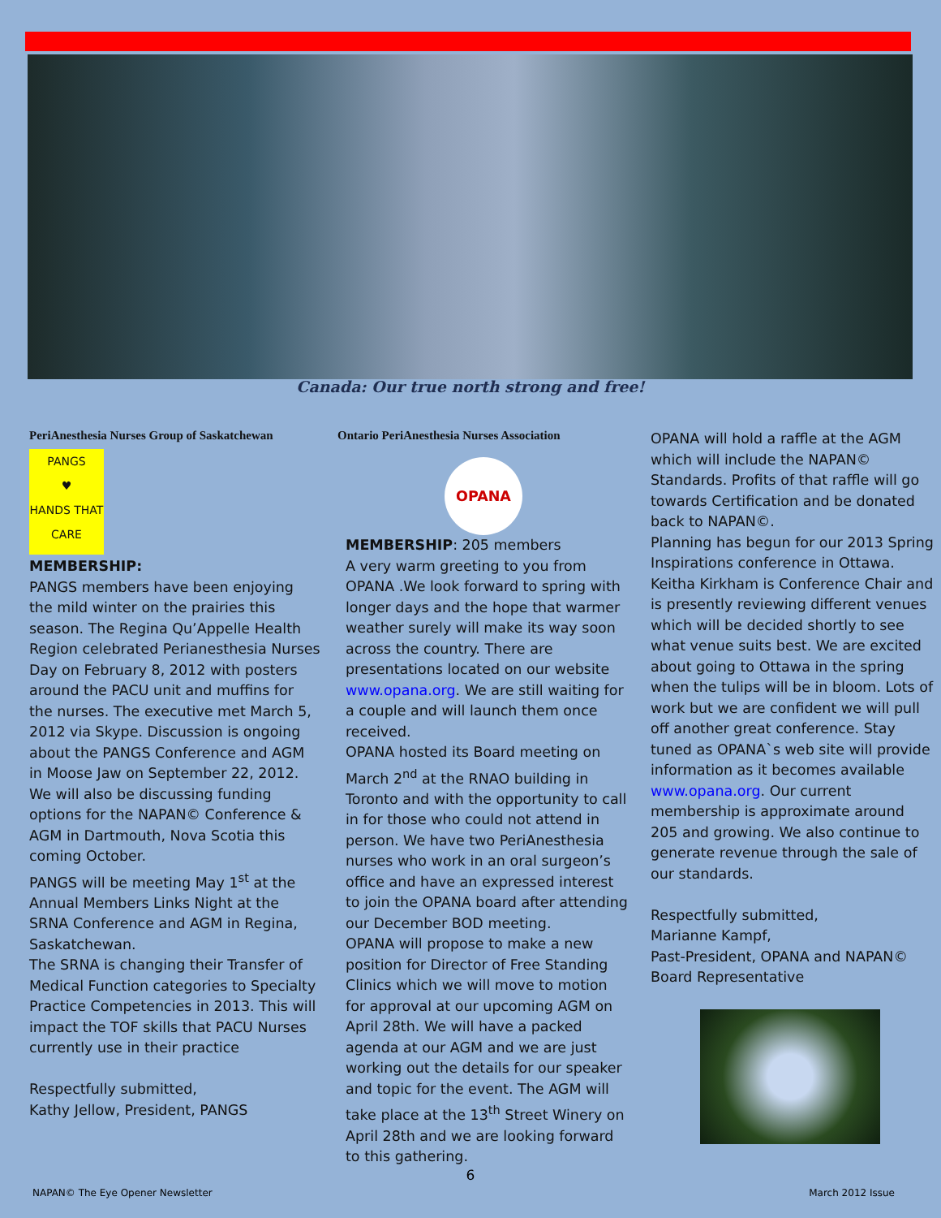Canada: Our true north strong and free!
PeriAnesthesia Nurses Group of Saskatchewan
PANGS
♥
HANDS THAT CARE
MEMBERSHIP:
PANGS members have been enjoying the mild winter on the prairies this season. The Regina Qu’Appelle Health Region celebrated Perianesthesia Nurses Day on February 8, 2012 with posters around the PACU unit and muffins for the nurses. The executive met March 5, 2012 via Skype. Discussion is ongoing about the PANGS Conference and AGM in Moose Jaw on September 22, 2012. We will also be discussing funding options for the NAPAN© Conference & AGM in Dartmouth, Nova Scotia this coming October.
PANGS will be meeting May 1<sup>st</sup> at the Annual Members Links Night at the SRNA Conference and AGM in Regina, Saskatchewan.
The SRNA is changing their Transfer of Medical Function categories to Specialty Practice Competencies in 2013. This will impact the TOF skills that PACU Nurses currently use in their practice
Respectfully submitted,
Kathy Jellow, President, PANGS
Ontario PeriAnesthesia Nurses Association
OPANA
MEMBERSHIP: 205 members
A very warm greeting to you from OPANA .We look forward to spring with longer days and the hope that warmer weather surely will make its way soon across the country. There are presentations located on our website www.opana.org. We are still waiting for a couple and will launch them once received.
OPANA hosted its Board meeting on March 2<sup>nd</sup> at the RNAO building in Toronto and with the opportunity to call in for those who could not attend in person. We have two PeriAnesthesia nurses who work in an oral surgeon’s office and have an expressed interest to join the OPANA board after attending our December BOD meeting.
OPANA will propose to make a new position for Director of Free Standing Clinics which we will move to motion for approval at our upcoming AGM on April 28th. We will have a packed agenda at our AGM and we are just working out the details for our speaker and topic for the event. The AGM will take place at the 13<sup>th</sup> Street Winery on April 28th and we are looking forward to this gathering.
OPANA will hold a raffle at the AGM which will include the NAPAN© Standards. Profits of that raffle will go towards Certification and be donated back to NAPAN©.
Planning has begun for our 2013 Spring Inspirations conference in Ottawa. Keitha Kirkham is Conference Chair and is presently reviewing different venues which will be decided shortly to see what venue suits best. We are excited about going to Ottawa in the spring when the tulips will be in bloom. Lots of work but we are confident we will pull off another great conference. Stay tuned as OPANA`s web site will provide information as it becomes available www.opana.org. Our current membership is approximate around 205 and growing. We also continue to generate revenue through the sale of our standards.
Respectfully submitted,
Marianne Kampf,
Past-President, OPANA and NAPAN© Board Representative
6
NAPAN© The Eye Opener Newsletter
March 2012 Issue